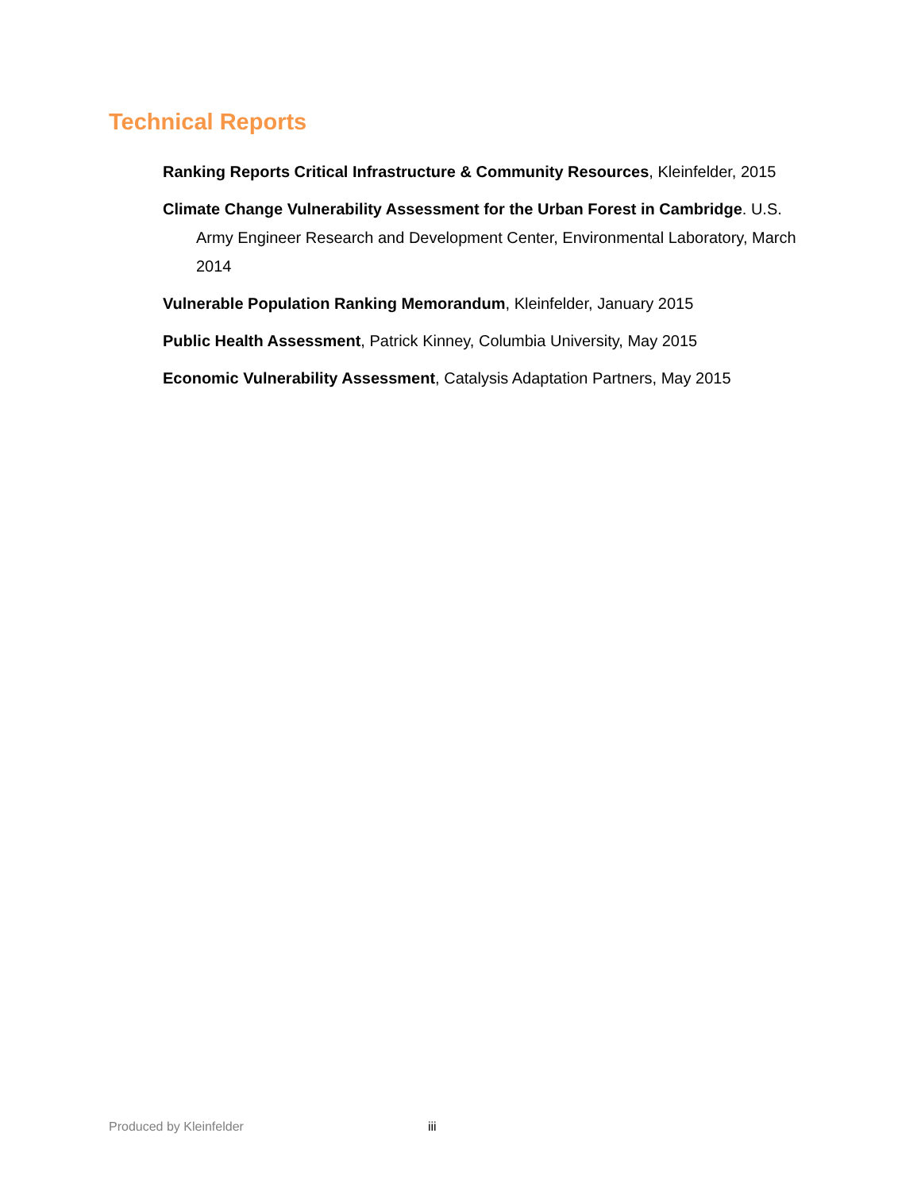Technical Reports
Ranking Reports Critical Infrastructure & Community Resources, Kleinfelder, 2015
Climate Change Vulnerability Assessment for the Urban Forest in Cambridge. U.S. Army Engineer Research and Development Center, Environmental Laboratory, March 2014
Vulnerable Population Ranking Memorandum, Kleinfelder, January 2015
Public Health Assessment, Patrick Kinney, Columbia University, May 2015
Economic Vulnerability Assessment, Catalysis Adaptation Partners, May 2015
Produced by Kleinfelder iii